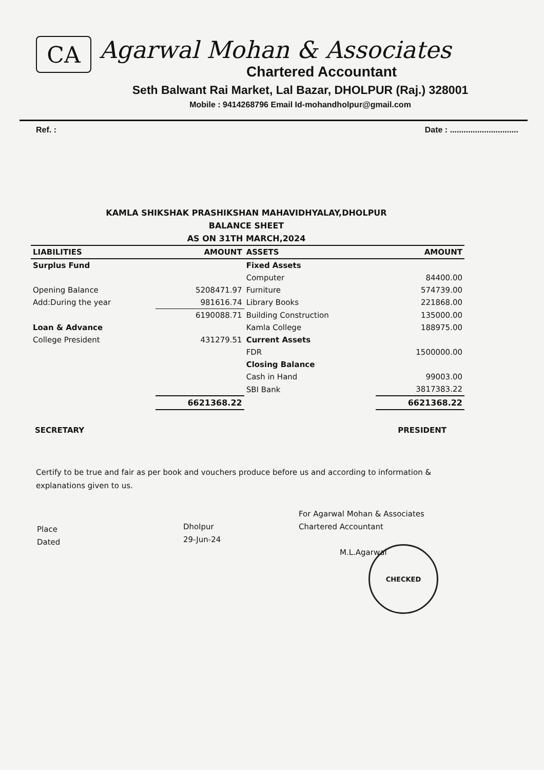CA
Agarwal Mohan & Associates
Chartered Accountant
Seth Balwant Rai Market, Lal Bazar, DHOLPUR (Raj.) 328001
Mobile : 9414268796 Email Id-mohandholpur@gmail.com
Ref. : Date : ..............................
KAMLA SHIKSHAK PRASHIKSHAN MAHAVIDHYALAY,DHOLPUR
BALANCE SHEET
AS ON 31TH MARCH,2024
| LIABILITIES | AMOUNT | ASSETS | AMOUNT |
| --- | --- | --- | --- |
| Surplus Fund | | Fixed Assets | |
| | | Computer | 84400.00 |
| Opening Balance | 5208471.97 | Furniture | 574739.00 |
| Add:During the year | 981616.74 | Library Books | 221868.00 |
| | 6190088.71 | Building Construction | 135000.00 |
| Loan & Advance | | Kamla College | 188975.00 |
| College President | 431279.51 | Current Assets | |
| | | FDR | 1500000.00 |
| | | Closing Balance | |
| | | Cash in Hand | 99003.00 |
| | | SBI Bank | 3817383.22 |
| | 6621368.22 | | 6621368.22 |
SECRETARY PRESIDENT
Certify to be true and fair as per book and vouchers produce before us and according to information & explanations given to us.
Place
Dated
Dholpur
29-Jun-24
For Agarwal Mohan & Associates
Chartered Accountant
M.L.Agarwal
CHECKED